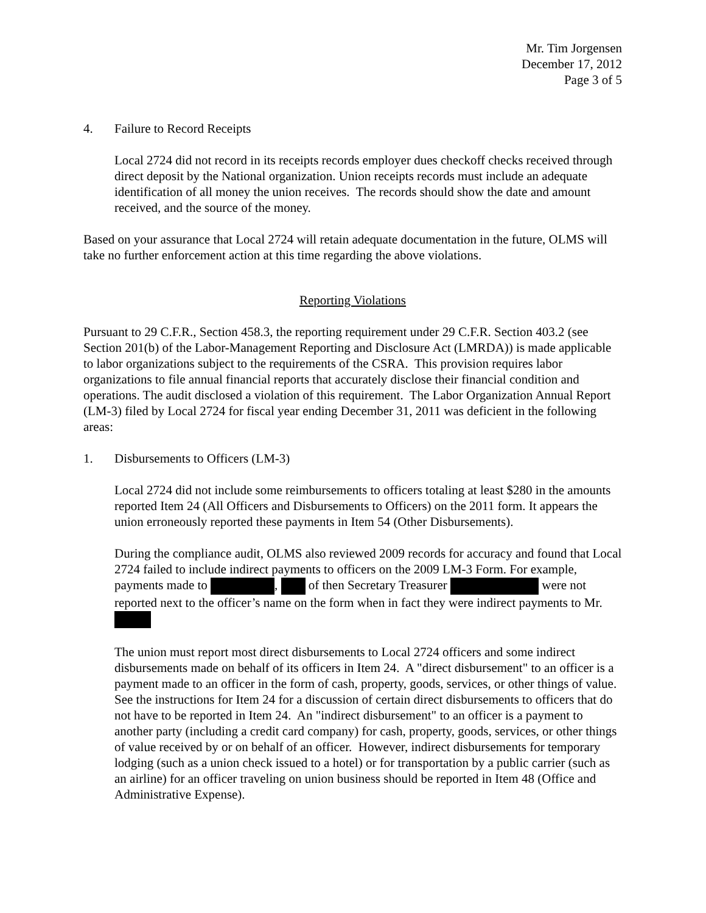Mr. Tim Jorgensen
December 17, 2012
Page 3 of 5
4. Failure to Record Receipts
Local 2724 did not record in its receipts records employer dues checkoff checks received through direct deposit by the National organization. Union receipts records must include an adequate identification of all money the union receives. The records should show the date and amount received, and the source of the money.
Based on your assurance that Local 2724 will retain adequate documentation in the future, OLMS will take no further enforcement action at this time regarding the above violations.
Reporting Violations
Pursuant to 29 C.F.R., Section 458.3, the reporting requirement under 29 C.F.R. Section 403.2 (see Section 201(b) of the Labor-Management Reporting and Disclosure Act (LMRDA)) is made applicable to labor organizations subject to the requirements of the CSRA. This provision requires labor organizations to file annual financial reports that accurately disclose their financial condition and operations. The audit disclosed a violation of this requirement. The Labor Organization Annual Report (LM-3) filed by Local 2724 for fiscal year ending December 31, 2011 was deficient in the following areas:
1. Disbursements to Officers (LM-3)
Local 2724 did not include some reimbursements to officers totaling at least $280 in the amounts reported Item 24 (All Officers and Disbursements to Officers) on the 2011 form. It appears the union erroneously reported these payments in Item 54 (Other Disbursements).
During the compliance audit, OLMS also reviewed 2009 records for accuracy and found that Local 2724 failed to include indirect payments to officers on the 2009 LM-3 Form. For example, payments made to , of then Secretary Treasurer were not reported next to the officer’s name on the form when in fact they were indirect payments to Mr.
The union must report most direct disbursements to Local 2724 officers and some indirect disbursements made on behalf of its officers in Item 24. A "direct disbursement" to an officer is a payment made to an officer in the form of cash, property, goods, services, or other things of value. See the instructions for Item 24 for a discussion of certain direct disbursements to officers that do not have to be reported in Item 24. An "indirect disbursement" to an officer is a payment to another party (including a credit card company) for cash, property, goods, services, or other things of value received by or on behalf of an officer. However, indirect disbursements for temporary lodging (such as a union check issued to a hotel) or for transportation by a public carrier (such as an airline) for an officer traveling on union business should be reported in Item 48 (Office and Administrative Expense).